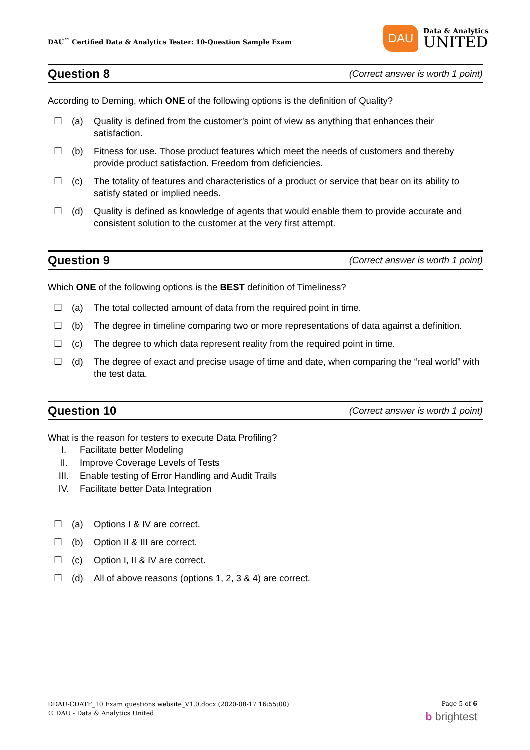DAU<sup>™</sup> Certified Data & Analytics Tester: 10-Question Sample Exam
DAU
Data & Analytics
UNITED
Question 8 (Correct answer is worth 1 point)
According to Deming, which ONE of the following options is the definition of Quality?
☐ (a) Quality is defined from the customer’s point of view as anything that enhances their satisfaction.
☐ (b) Fitness for use. Those product features which meet the needs of customers and thereby provide product satisfaction. Freedom from deficiencies.
☐ (c) The totality of features and characteristics of a product or service that bear on its ability to satisfy stated or implied needs.
☐ (d) Quality is defined as knowledge of agents that would enable them to provide accurate and consistent solution to the customer at the very first attempt.
Question 9 (Correct answer is worth 1 point)
Which ONE of the following options is the BEST definition of Timeliness?
☐ (a) The total collected amount of data from the required point in time.
☐ (b) The degree in timeline comparing two or more representations of data against a definition.
☐ (c) The degree to which data represent reality from the required point in time.
☐ (d) The degree of exact and precise usage of time and date, when comparing the “real world” with the test data.
Question 10 (Correct answer is worth 1 point)
What is the reason for testers to execute Data Profiling?
I. Facilitate better Modeling
II. Improve Coverage Levels of Tests
III. Enable testing of Error Handling and Audit Trails
IV. Facilitate better Data Integration
☐ (a) Options I & IV are correct.
☐ (b) Option II & III are correct.
☐ (c) Option I, II & IV are correct.
☐ (d) All of above reasons (options 1, 2, 3 & 4) are correct.
DDAU-CDATF_10 Exam questions website_V1.0.docx (2020-08-17 16:55:00)
© DAU - Data & Analytics United
Page 5 of 6
b brightest